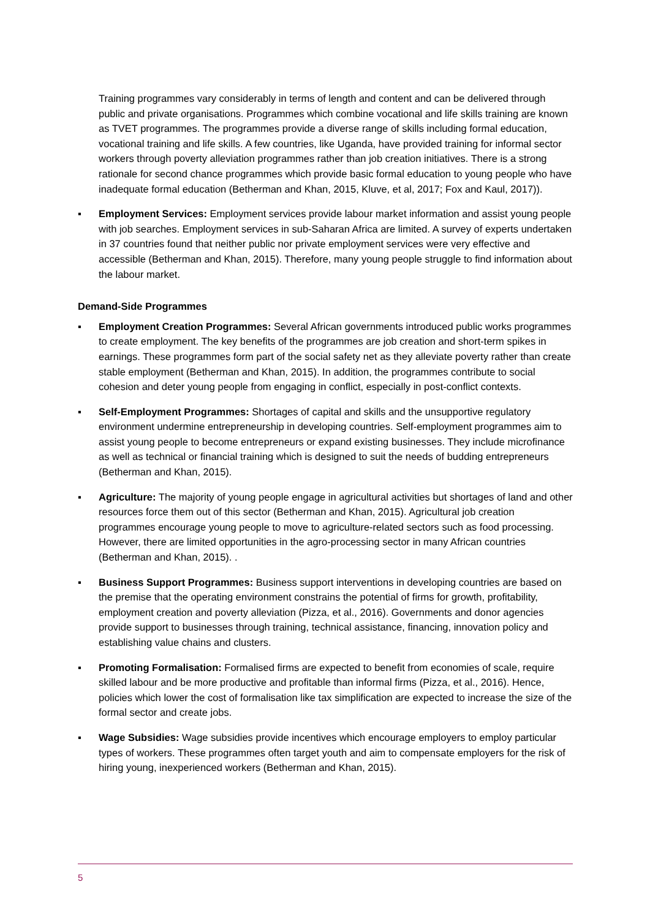Training programmes vary considerably in terms of length and content and can be delivered through public and private organisations. Programmes which combine vocational and life skills training are known as TVET programmes. The programmes provide a diverse range of skills including formal education, vocational training and life skills. A few countries, like Uganda, have provided training for informal sector workers through poverty alleviation programmes rather than job creation initiatives. There is a strong rationale for second chance programmes which provide basic formal education to young people who have inadequate formal education (Betherman and Khan, 2015, Kluve, et al, 2017; Fox and Kaul, 2017)).
▪ Employment Services: Employment services provide labour market information and assist young people with job searches. Employment services in sub-Saharan Africa are limited. A survey of experts undertaken in 37 countries found that neither public nor private employment services were very effective and accessible (Betherman and Khan, 2015). Therefore, many young people struggle to find information about the labour market.
Demand-Side Programmes
▪ Employment Creation Programmes: Several African governments introduced public works programmes to create employment. The key benefits of the programmes are job creation and short-term spikes in earnings. These programmes form part of the social safety net as they alleviate poverty rather than create stable employment (Betherman and Khan, 2015). In addition, the programmes contribute to social cohesion and deter young people from engaging in conflict, especially in post-conflict contexts.
▪ Self-Employment Programmes: Shortages of capital and skills and the unsupportive regulatory environment undermine entrepreneurship in developing countries. Self-employment programmes aim to assist young people to become entrepreneurs or expand existing businesses. They include microfinance as well as technical or financial training which is designed to suit the needs of budding entrepreneurs (Betherman and Khan, 2015).
▪ Agriculture: The majority of young people engage in agricultural activities but shortages of land and other resources force them out of this sector (Betherman and Khan, 2015). Agricultural job creation programmes encourage young people to move to agriculture-related sectors such as food processing. However, there are limited opportunities in the agro-processing sector in many African countries (Betherman and Khan, 2015). .
▪ Business Support Programmes: Business support interventions in developing countries are based on the premise that the operating environment constrains the potential of firms for growth, profitability, employment creation and poverty alleviation (Pizza, et al., 2016). Governments and donor agencies provide support to businesses through training, technical assistance, financing, innovation policy and establishing value chains and clusters.
▪ Promoting Formalisation: Formalised firms are expected to benefit from economies of scale, require skilled labour and be more productive and profitable than informal firms (Pizza, et al., 2016). Hence, policies which lower the cost of formalisation like tax simplification are expected to increase the size of the formal sector and create jobs.
▪ Wage Subsidies: Wage subsidies provide incentives which encourage employers to employ particular types of workers. These programmes often target youth and aim to compensate employers for the risk of hiring young, inexperienced workers (Betherman and Khan, 2015).
5